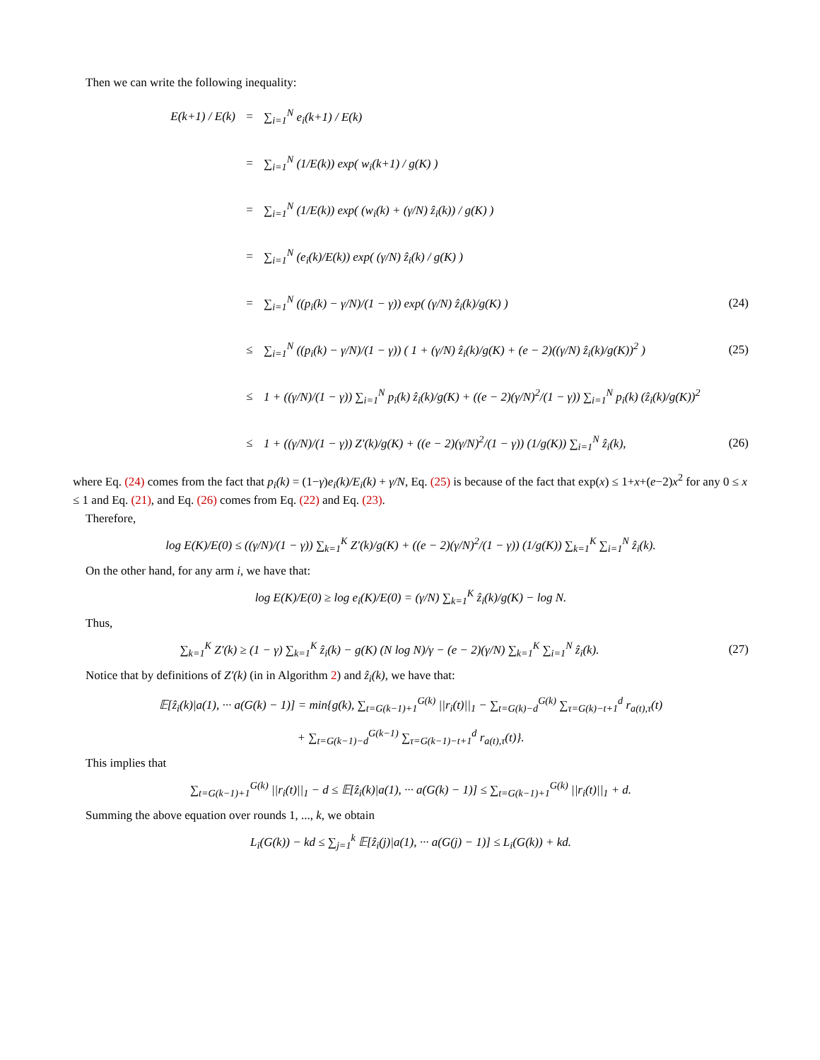Then we can write the following inequality:
E(k+1) / E(k) = ∑<sub>i=1</sub><sup>N</sup> e<sub>i</sub>(k+1) / E(k)
= ∑<sub>i=1</sub><sup>N</sup> (1/E(k)) exp( w<sub>i</sub>(k+1) / g(K) )
= ∑<sub>i=1</sub><sup>N</sup> (1/E(k)) exp( (w<sub>i</sub>(k) + (γ/N) ẑ<sub>i</sub>(k)) / g(K) )
= ∑<sub>i=1</sub><sup>N</sup> (e<sub>i</sub>(k)/E(k)) exp( (γ/N) ẑ<sub>i</sub>(k) / g(K) )
= ∑<sub>i=1</sub><sup>N</sup> ((p<sub>i</sub>(k) − γ/N)/(1 − γ)) exp( (γ/N) ẑ<sub>i</sub>(k)/g(K) ) (24)
≤ ∑<sub>i=1</sub><sup>N</sup> ((p<sub>i</sub>(k) − γ/N)/(1 − γ)) ( 1 + (γ/N) ẑ<sub>i</sub>(k)/g(K) + (e − 2)((γ/N) ẑ<sub>i</sub>(k)/g(K))<sup>2</sup> ) (25)
≤ 1 + ((γ/N)/(1 − γ)) ∑<sub>i=1</sub><sup>N</sup> p<sub>i</sub>(k) ẑ<sub>i</sub>(k)/g(K) + ((e − 2)(γ/N)<sup>2</sup>/(1 − γ)) ∑<sub>i=1</sub><sup>N</sup> p<sub>i</sub>(k) (ẑ<sub>i</sub>(k)/g(K))<sup>2</sup>
≤ 1 + ((γ/N)/(1 − γ)) Z′(k)/g(K) + ((e − 2)(γ/N)<sup>2</sup>/(1 − γ)) (1/g(K)) ∑<sub>i=1</sub><sup>N</sup> ẑ<sub>i</sub>(k), (26)
where Eq. (24) comes from the fact that p<sub>i</sub>(k) = (1−γ)e<sub>i</sub>(k)/E<sub>i</sub>(k) + γ/N, Eq. (25) is because of the fact that exp(x) ≤ 1+x+(e−2)x<sup>2</sup> for any 0 ≤ x ≤ 1 and Eq. (21), and Eq. (26) comes from Eq. (22) and Eq. (23).
Therefore,
log E(K)/E(0) ≤ ((γ/N)/(1 − γ)) ∑<sub>k=1</sub><sup>K</sup> Z′(k)/g(K) + ((e − 2)(γ/N)<sup>2</sup>/(1 − γ)) (1/g(K)) ∑<sub>k=1</sub><sup>K</sup> ∑<sub>i=1</sub><sup>N</sup> ẑ<sub>i</sub>(k).
On the other hand, for any arm i, we have that:
log E(K)/E(0) ≥ log e<sub>i</sub>(K)/E(0) = (γ/N) ∑<sub>k=1</sub><sup>K</sup> ẑ<sub>i</sub>(k)/g(K) − log N.
Thus,
∑<sub>k=1</sub><sup>K</sup> Z′(k) ≥ (1 − γ) ∑<sub>k=1</sub><sup>K</sup> ẑ<sub>i</sub>(k) − g(K) (N log N)/γ − (e − 2)(γ/N) ∑<sub>k=1</sub><sup>K</sup> ∑<sub>i=1</sub><sup>N</sup> ẑ<sub>i</sub>(k). (27)
Notice that by definitions of Z′(k) (in in Algorithm 2) and ẑ<sub>i</sub>(k), we have that:
𝔼[ẑ<sub>i</sub>(k)|a(1), ··· a(G(k) − 1)] = min{g(k), ∑<sub>t=G(k−1)+1</sub><sup>G(k)</sup> ||r<sub>i</sub>(t)||<sub>1</sub> − ∑<sub>t=G(k)−d</sub><sup>G(k)</sup> ∑<sub>τ=G(k)−t+1</sub><sup>d</sup> r<sub>a(t),τ</sub>(t)
+ ∑<sub>t=G(k−1)−d</sub><sup>G(k−1)</sup> ∑<sub>τ=G(k−1)−t+1</sub><sup>d</sup> r<sub>a(t),τ</sub>(t)}.
This implies that
∑<sub>t=G(k−1)+1</sub><sup>G(k)</sup> ||r<sub>i</sub>(t)||<sub>1</sub> − d ≤ 𝔼[ẑ<sub>i</sub>(k)|a(1), ··· a(G(k) − 1)] ≤ ∑<sub>t=G(k−1)+1</sub><sup>G(k)</sup> ||r<sub>i</sub>(t)||<sub>1</sub> + d.
Summing the above equation over rounds 1, ..., k, we obtain
L<sub>i</sub>(G(k)) − kd ≤ ∑<sub>j=1</sub><sup>k</sup> 𝔼[ẑ<sub>i</sub>(j)|a(1), ··· a(G(j) − 1)] ≤ L<sub>i</sub>(G(k)) + kd.